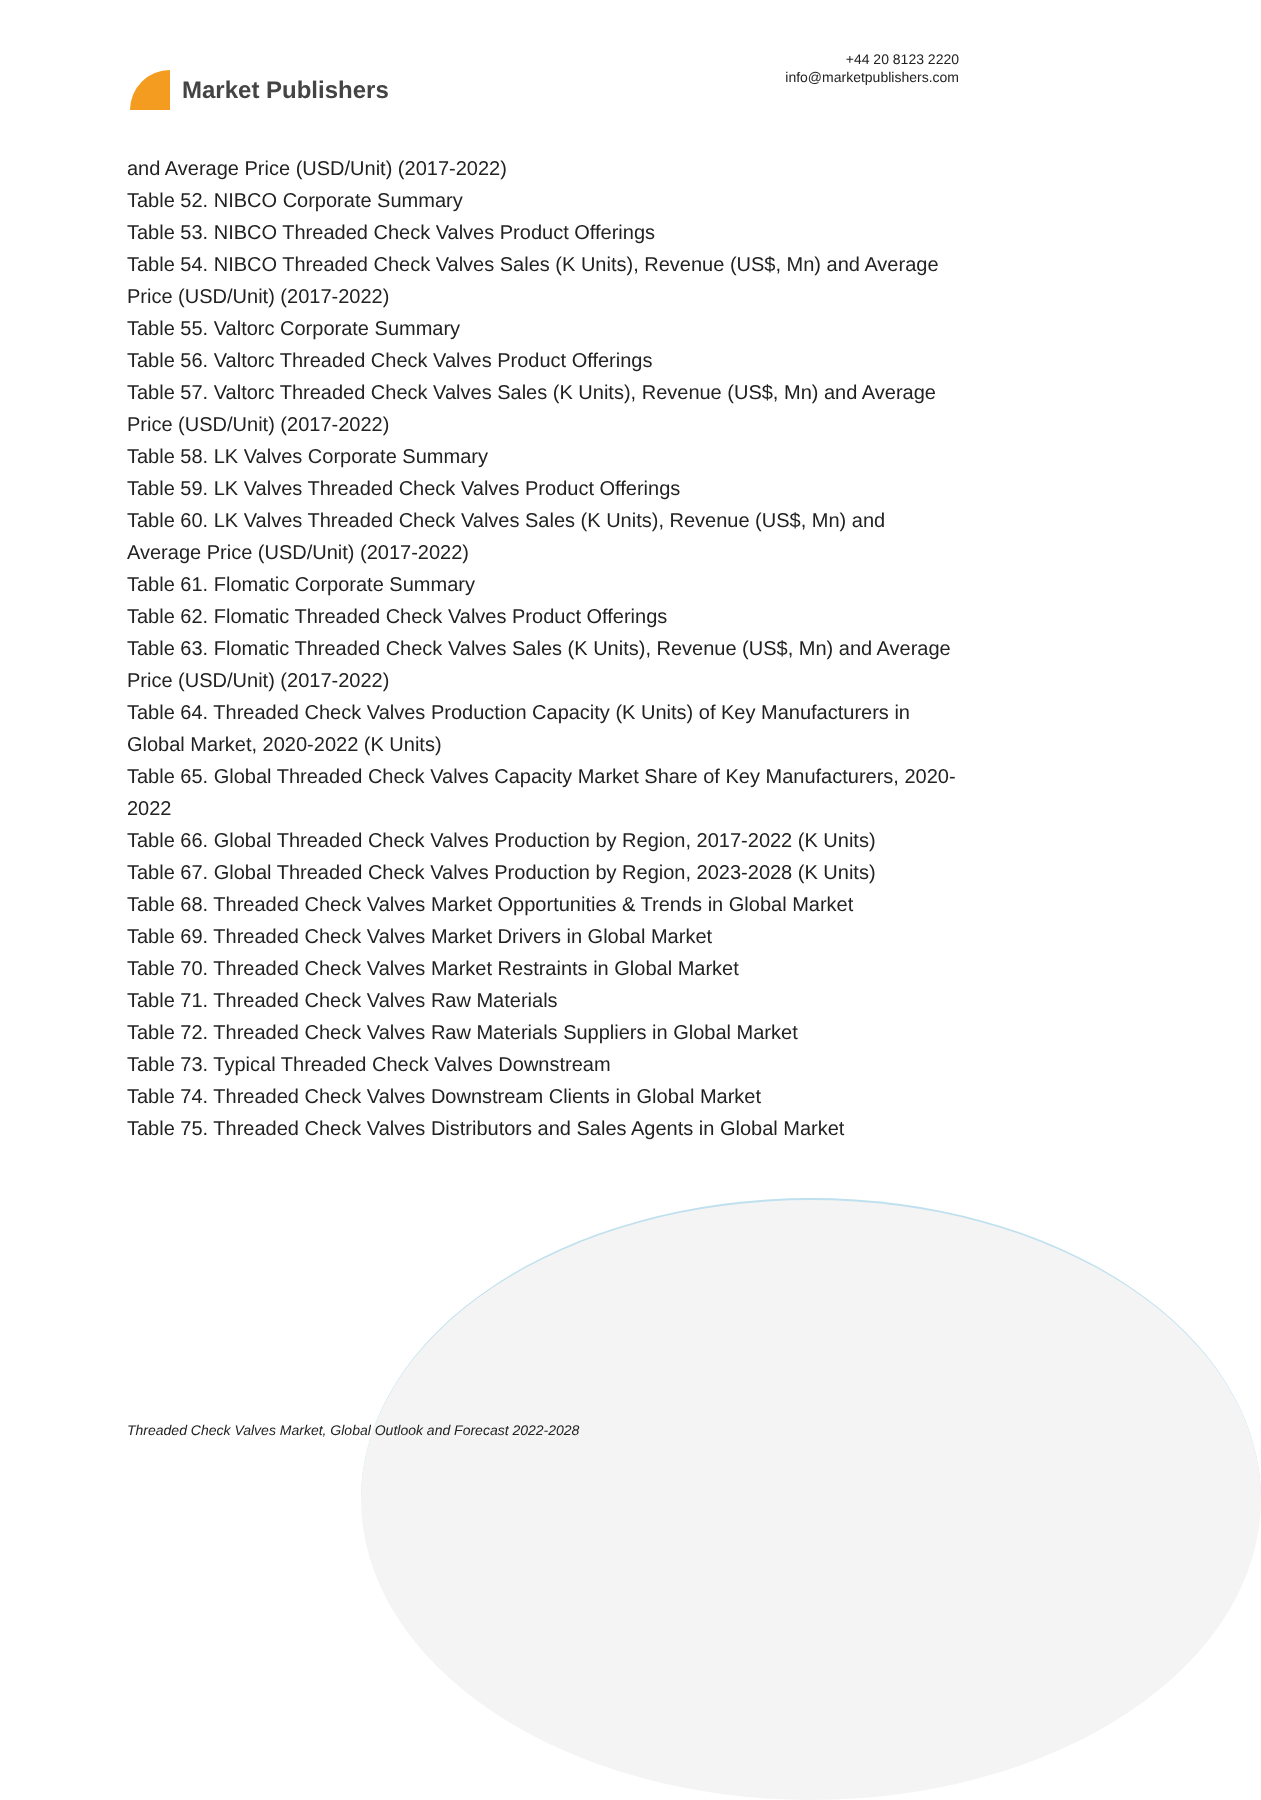Market Publishers
+44 20 8123 2220
info@marketpublishers.com
and Average Price (USD/Unit) (2017-2022)
Table 52. NIBCO Corporate Summary
Table 53. NIBCO Threaded Check Valves Product Offerings
Table 54. NIBCO Threaded Check Valves Sales (K Units), Revenue (US$, Mn) and Average Price (USD/Unit) (2017-2022)
Table 55. Valtorc Corporate Summary
Table 56. Valtorc Threaded Check Valves Product Offerings
Table 57. Valtorc Threaded Check Valves Sales (K Units), Revenue (US$, Mn) and Average Price (USD/Unit) (2017-2022)
Table 58. LK Valves Corporate Summary
Table 59. LK Valves Threaded Check Valves Product Offerings
Table 60. LK Valves Threaded Check Valves Sales (K Units), Revenue (US$, Mn) and Average Price (USD/Unit) (2017-2022)
Table 61. Flomatic Corporate Summary
Table 62. Flomatic Threaded Check Valves Product Offerings
Table 63. Flomatic Threaded Check Valves Sales (K Units), Revenue (US$, Mn) and Average Price (USD/Unit) (2017-2022)
Table 64. Threaded Check Valves Production Capacity (K Units) of Key Manufacturers in Global Market, 2020-2022 (K Units)
Table 65. Global Threaded Check Valves Capacity Market Share of Key Manufacturers, 2020-2022
Table 66. Global Threaded Check Valves Production by Region, 2017-2022 (K Units)
Table 67. Global Threaded Check Valves Production by Region, 2023-2028 (K Units)
Table 68. Threaded Check Valves Market Opportunities & Trends in Global Market
Table 69. Threaded Check Valves Market Drivers in Global Market
Table 70. Threaded Check Valves Market Restraints in Global Market
Table 71. Threaded Check Valves Raw Materials
Table 72. Threaded Check Valves Raw Materials Suppliers in Global Market
Table 73. Typical Threaded Check Valves Downstream
Table 74. Threaded Check Valves Downstream Clients in Global Market
Table 75. Threaded Check Valves Distributors and Sales Agents in Global Market
Threaded Check Valves Market, Global Outlook and Forecast 2022-2028